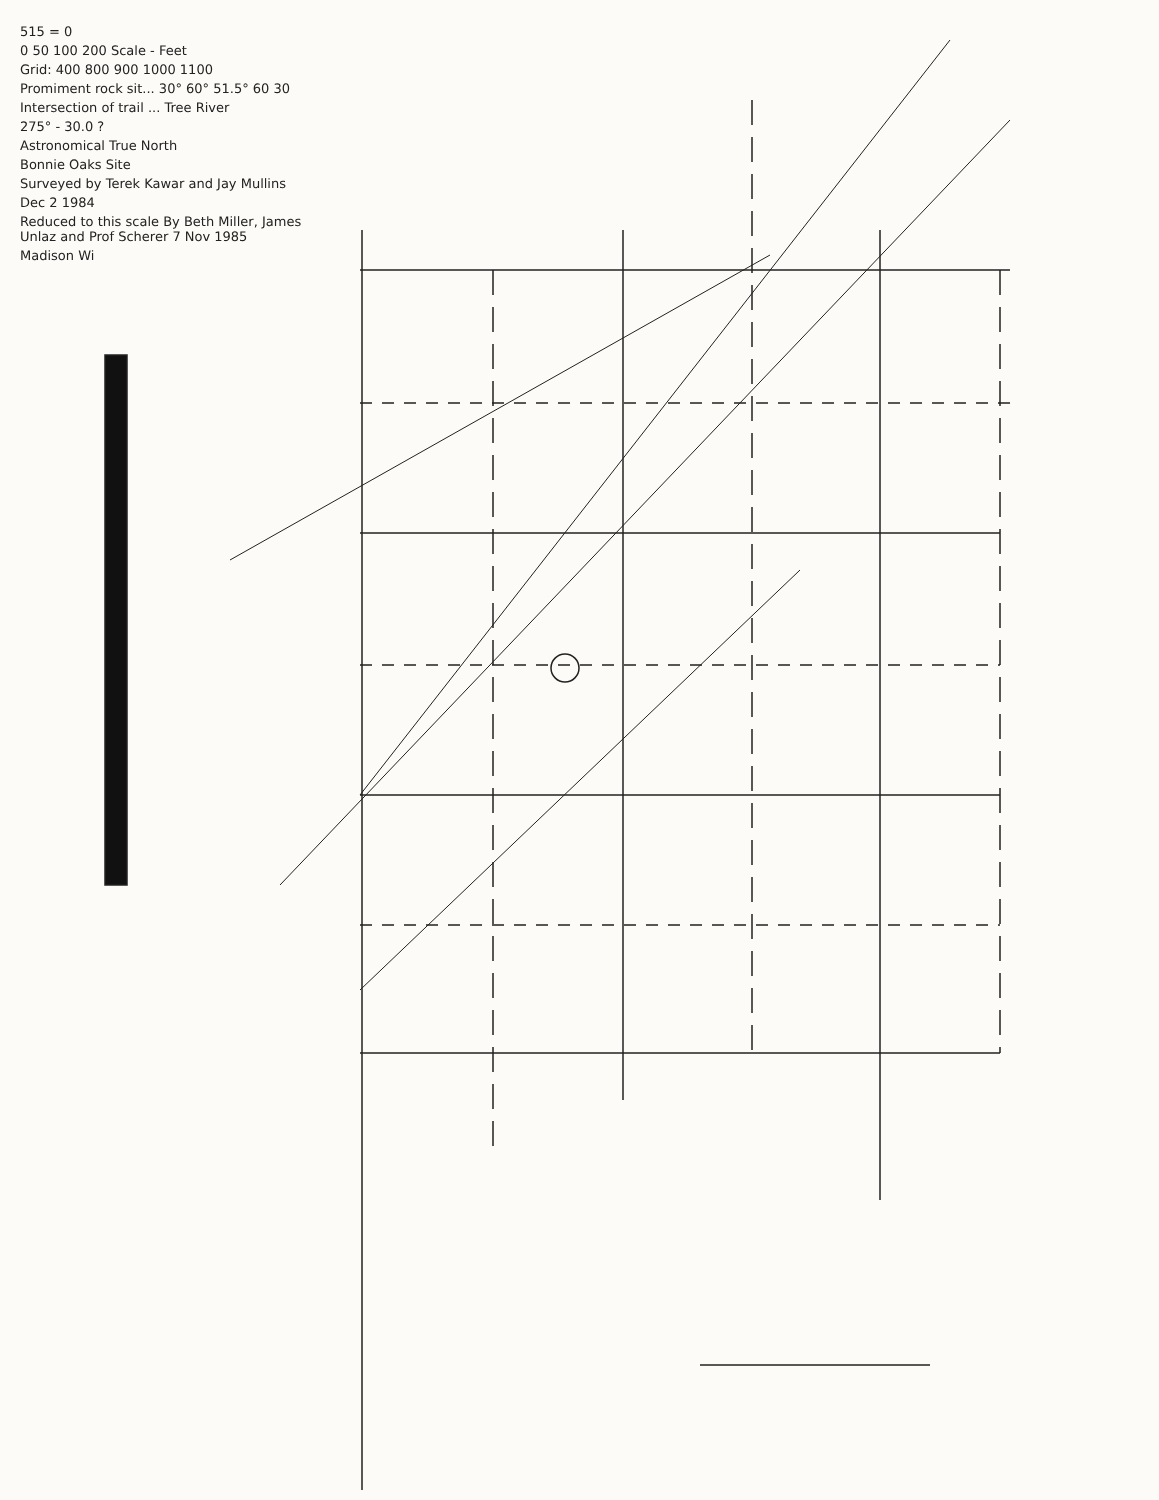515 = 0
0 50 100 200 Scale - Feet
Grid: 400 800 900 1000 1100
Promiment rock sit... 30° 60° 51.5° 60 30
Intersection of trail ... Tree River
275° - 30.0 ?
Astronomical True North
Bonnie Oaks Site
Surveyed by Terek Kawar and Jay Mullins
Dec 2 1984
Reduced to this scale By Beth Miller, James Unlaz and Prof Scherer 7 Nov 1985
Madison Wi